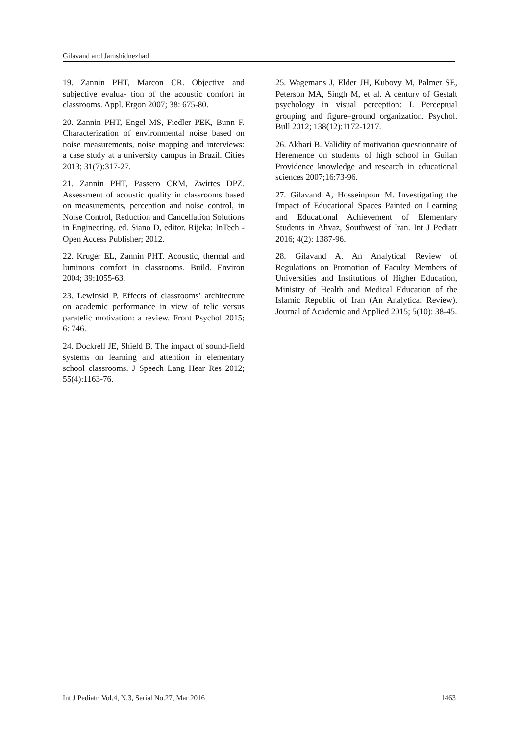Gilavand and Jamshidnezhad
19. Zannin PHT, Marcon CR. Objective and subjective evalua- tion of the acoustic comfort in classrooms. Appl. Ergon 2007; 38: 675-80.
20. Zannin PHT, Engel MS, Fiedler PEK, Bunn F. Characterization of environmental noise based on noise measurements, noise mapping and interviews: a case study at a university campus in Brazil. Cities 2013; 31(7):317-27.
21. Zannin PHT, Passero CRM, Zwirtes DPZ. Assessment of acoustic quality in classrooms based on measurements, perception and noise control, in Noise Control, Reduction and Cancellation Solutions in Engineering. ed. Siano D, editor. Rijeka: InTech - Open Access Publisher; 2012.
22. Kruger EL, Zannin PHT. Acoustic, thermal and luminous comfort in classrooms. Build. Environ 2004; 39:1055-63.
23. Lewinski P. Effects of classrooms’ architecture on academic performance in view of telic versus paratelic motivation: a review. Front Psychol 2015; 6: 746.
24. Dockrell JE, Shield B. The impact of sound-field systems on learning and attention in elementary school classrooms. J Speech Lang Hear Res 2012; 55(4):1163-76.
25. Wagemans J, Elder JH, Kubovy M, Palmer SE, Peterson MA, Singh M, et al. A century of Gestalt psychology in visual perception: I. Perceptual grouping and figure–ground organization. Psychol. Bull 2012; 138(12):1172-1217.
26. Akbari B. Validity of motivation questionnaire of Heremence on students of high school in Guilan Providence knowledge and research in educational sciences 2007;16:73-96.
27. Gilavand A, Hosseinpour M. Investigating the Impact of Educational Spaces Painted on Learning and Educational Achievement of Elementary Students in Ahvaz, Southwest of Iran. Int J Pediatr 2016; 4(2): 1387-96.
28. Gilavand A. An Analytical Review of Regulations on Promotion of Faculty Members of Universities and Institutions of Higher Education, Ministry of Health and Medical Education of the Islamic Republic of Iran (An Analytical Review). Journal of Academic and Applied 2015; 5(10): 38-45.
Int J Pediatr, Vol.4, N.3, Serial No.27, Mar 2016 1463